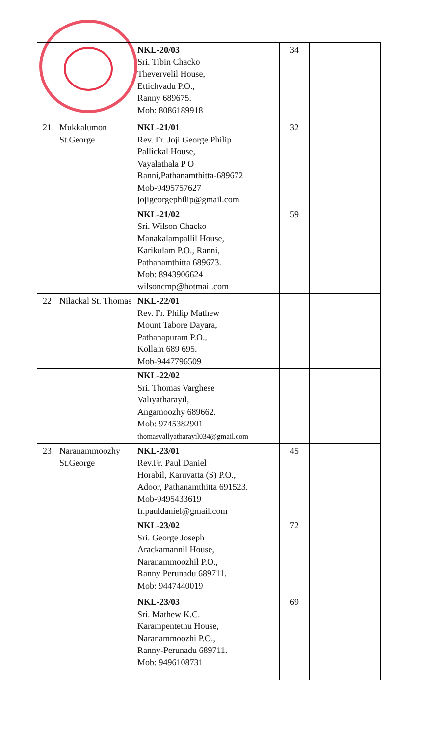| | | NKL-20/03 Sri. Tibin Chacko Thevervelil House, Ettichvadu P.O., Ranny 689675. Mob: 8086189918 | 34 | |
| 21 | Mukkalumon St.George | NKL-21/01 Rev. Fr. Joji George Philip Pallickal House, Vayalathala P O Ranni,Pathanamthitta-689672 Mob-9495757627 jojigeorgephilip@gmail.com | 32 | |
| | | NKL-21/02 Sri. Wilson Chacko Manakalampallil House, Karikulam P.O., Ranni, Pathanamthitta 689673. Mob: 8943906624 wilsoncmp@hotmail.com | 59 | |
| 22 | Nilackal St. Thomas | NKL-22/01 Rev. Fr. Philip Mathew Mount Tabore Dayara, Pathanapuram P.O., Kollam 689 695. Mob-9447796509 | | |
| | | NKL-22/02 Sri. Thomas Varghese Valiyatharayil, Angamoozhy 689662. Mob: 9745382901 thomasvallyatharayil034@gmail.com | | |
| 23 | Naranammoozhy St.George | NKL-23/01 Rev.Fr. Paul Daniel Horabil, Karuvatta (S) P.O., Adoor, Pathanamthitta 691523. Mob-9495433619 fr.pauldaniel@gmail.com | 45 | |
| | | NKL-23/02 Sri. George Joseph Arackamannil House, Naranammoozhil P.O., Ranny Perunadu 689711. Mob: 9447440019 | 72 | |
| | | NKL-23/03 Sri. Mathew K.C. Karampentethu House, Naranammoozhi P.O., Ranny-Perunadu 689711. Mob: 9496108731 | 69 | |